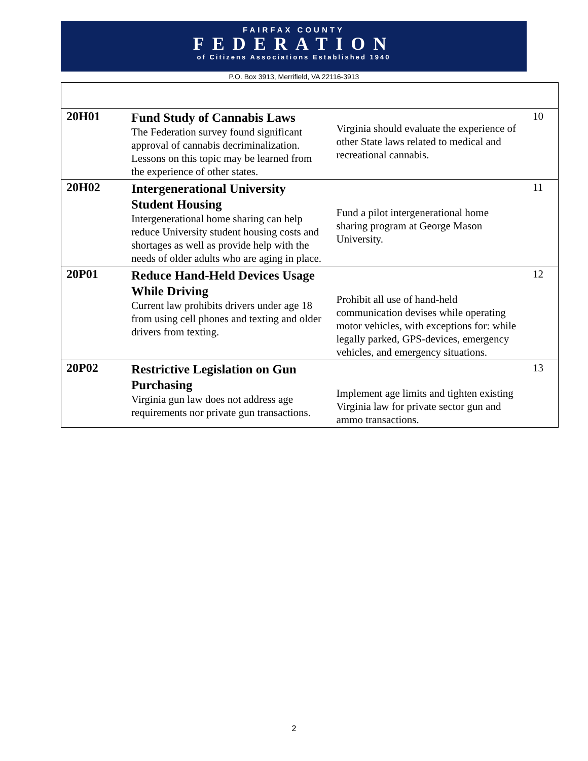FAIRFAX COUNTY
FEDERATION
of Citizens Associations Established 1940
P.O. Box 3913, Merrifield, VA 22116-3913
| 20H01 | Fund Study of Cannabis Laws The Federation survey found significant approval of cannabis decriminalization. Lessons on this topic may be learned from the experience of other states. | Virginia should evaluate the experience of other State laws related to medical and recreational cannabis. | 10 |
| 20H02 | Intergenerational University Student Housing Intergenerational home sharing can help reduce University student housing costs and shortages as well as provide help with the needs of older adults who are aging in place. | Fund a pilot intergenerational home sharing program at George Mason University. | 11 |
| 20P01 | Reduce Hand-Held Devices Usage While Driving Current law prohibits drivers under age 18 from using cell phones and texting and older drivers from texting. | Prohibit all use of hand-held communication devises while operating motor vehicles, with exceptions for: while legally parked, GPS-devices, emergency vehicles, and emergency situations. | 12 |
| 20P02 | Restrictive Legislation on Gun Purchasing Virginia gun law does not address age requirements nor private gun transactions. | Implement age limits and tighten existing Virginia law for private sector gun and ammo transactions. | 13 |
2